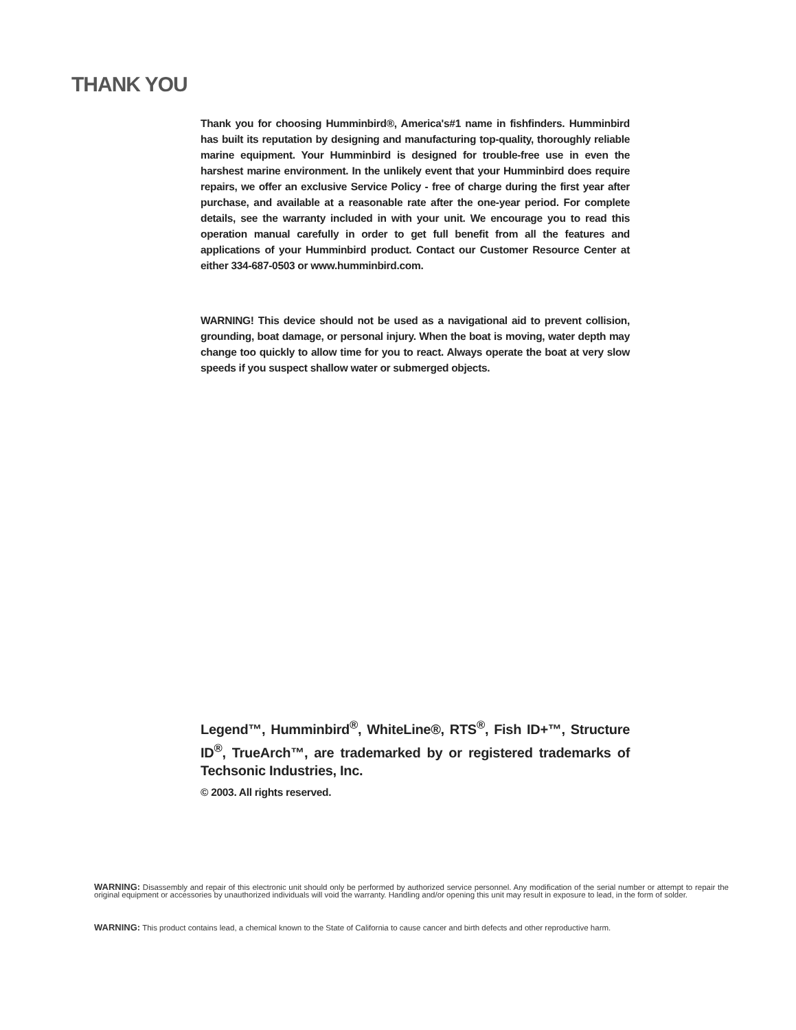THANK YOU
Thank you for choosing Humminbird®, America's#1 name in fishfinders. Humminbird has built its reputation by designing and manufacturing top-quality, thoroughly reliable marine equipment. Your Humminbird is designed for trouble-free use in even the harshest marine environment. In the unlikely event that your Humminbird does require repairs, we offer an exclusive Service Policy - free of charge during the first year after purchase, and available at a reasonable rate after the one-year period. For complete details, see the warranty included in with your unit. We encourage you to read this operation manual carefully in order to get full benefit from all the features and applications of your Humminbird product. Contact our Customer Resource Center at either 334-687-0503 or www.humminbird.com.
WARNING! This device should not be used as a navigational aid to prevent collision, grounding, boat damage, or personal injury. When the boat is moving, water depth may change too quickly to allow time for you to react. Always operate the boat at very slow speeds if you suspect shallow water or submerged objects.
Legend™, Humminbird<sup>®</sup>, WhiteLine®, RTS<sup>®</sup>, Fish ID+™, Structure ID<sup>®</sup>, TrueArch™, are trademarked by or registered trademarks of Techsonic Industries, Inc.
© 2003. All rights reserved.
WARNING: Disassembly and repair of this electronic unit should only be performed by authorized service personnel. Any modification of the serial number or attempt to repair the original equipment or accessories by unauthorized individuals will void the warranty. Handling and/or opening this unit may result in exposure to lead, in the form of solder.
WARNING: This product contains lead, a chemical known to the State of California to cause cancer and birth defects and other reproductive harm.